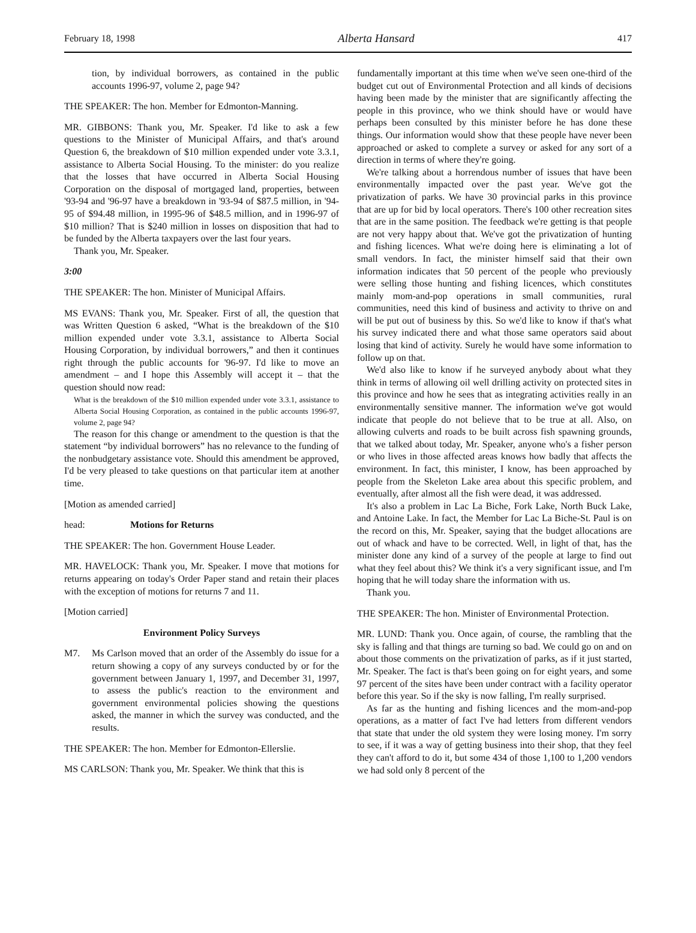February 18, 1998 Alberta Hansard 417
tion, by individual borrowers, as contained in the public accounts 1996-97, volume 2, page 94?
THE SPEAKER: The hon. Member for Edmonton-Manning.
MR. GIBBONS: Thank you, Mr. Speaker. I'd like to ask a few questions to the Minister of Municipal Affairs, and that's around Question 6, the breakdown of $10 million expended under vote 3.3.1, assistance to Alberta Social Housing. To the minister: do you realize that the losses that have occurred in Alberta Social Housing Corporation on the disposal of mortgaged land, properties, between '93-94 and '96-97 have a breakdown in '93-94 of $87.5 million, in '94-95 of $94.48 million, in 1995-96 of $48.5 million, and in 1996-97 of $10 million? That is $240 million in losses on disposition that had to be funded by the Alberta taxpayers over the last four years.
Thank you, Mr. Speaker.
3:00
THE SPEAKER: The hon. Minister of Municipal Affairs.
MS EVANS: Thank you, Mr. Speaker. First of all, the question that was Written Question 6 asked, “What is the breakdown of the $10 million expended under vote 3.3.1, assistance to Alberta Social Housing Corporation, by individual borrowers,” and then it continues right through the public accounts for '96-97. I'd like to move an amendment – and I hope this Assembly will accept it – that the question should now read:
What is the breakdown of the $10 million expended under vote 3.3.1, assistance to Alberta Social Housing Corporation, as contained in the public accounts 1996-97, volume 2, page 94?
The reason for this change or amendment to the question is that the statement “by individual borrowers” has no relevance to the funding of the nonbudgetary assistance vote. Should this amendment be approved, I'd be very pleased to take questions on that particular item at another time.
[Motion as amended carried]
head: Motions for Returns
THE SPEAKER: The hon. Government House Leader.
MR. HAVELOCK: Thank you, Mr. Speaker. I move that motions for returns appearing on today's Order Paper stand and retain their places with the exception of motions for returns 7 and 11.
[Motion carried]
Environment Policy Surveys
M7. Ms Carlson moved that an order of the Assembly do issue for a return showing a copy of any surveys conducted by or for the government between January 1, 1997, and December 31, 1997, to assess the public's reaction to the environment and government environmental policies showing the questions asked, the manner in which the survey was conducted, and the results.
THE SPEAKER: The hon. Member for Edmonton-Ellerslie.
MS CARLSON: Thank you, Mr. Speaker. We think that this is
fundamentally important at this time when we've seen one-third of the budget cut out of Environmental Protection and all kinds of decisions having been made by the minister that are significantly affecting the people in this province, who we think should have or would have perhaps been consulted by this minister before he has done these things. Our information would show that these people have never been approached or asked to complete a survey or asked for any sort of a direction in terms of where they're going.
We're talking about a horrendous number of issues that have been environmentally impacted over the past year. We've got the privatization of parks. We have 30 provincial parks in this province that are up for bid by local operators. There's 100 other recreation sites that are in the same position. The feedback we're getting is that people are not very happy about that. We've got the privatization of hunting and fishing licences. What we're doing here is eliminating a lot of small vendors. In fact, the minister himself said that their own information indicates that 50 percent of the people who previously were selling those hunting and fishing licences, which constitutes mainly mom-and-pop operations in small communities, rural communities, need this kind of business and activity to thrive on and will be put out of business by this. So we'd like to know if that's what his survey indicated there and what those same operators said about losing that kind of activity. Surely he would have some information to follow up on that.
We'd also like to know if he surveyed anybody about what they think in terms of allowing oil well drilling activity on protected sites in this province and how he sees that as integrating activities really in an environmentally sensitive manner. The information we've got would indicate that people do not believe that to be true at all. Also, on allowing culverts and roads to be built across fish spawning grounds, that we talked about today, Mr. Speaker, anyone who's a fisher person or who lives in those affected areas knows how badly that affects the environment. In fact, this minister, I know, has been approached by people from the Skeleton Lake area about this specific problem, and eventually, after almost all the fish were dead, it was addressed.
It's also a problem in Lac La Biche, Fork Lake, North Buck Lake, and Antoine Lake. In fact, the Member for Lac La Biche-St. Paul is on the record on this, Mr. Speaker, saying that the budget allocations are out of whack and have to be corrected. Well, in light of that, has the minister done any kind of a survey of the people at large to find out what they feel about this? We think it's a very significant issue, and I'm hoping that he will today share the information with us.
Thank you.
THE SPEAKER: The hon. Minister of Environmental Protection.
MR. LUND: Thank you. Once again, of course, the rambling that the sky is falling and that things are turning so bad. We could go on and on about those comments on the privatization of parks, as if it just started, Mr. Speaker. The fact is that's been going on for eight years, and some 97 percent of the sites have been under contract with a facility operator before this year. So if the sky is now falling, I'm really surprised.
As far as the hunting and fishing licences and the mom-and-pop operations, as a matter of fact I've had letters from different vendors that state that under the old system they were losing money. I'm sorry to see, if it was a way of getting business into their shop, that they feel they can't afford to do it, but some 434 of those 1,100 to 1,200 vendors we had sold only 8 percent of the